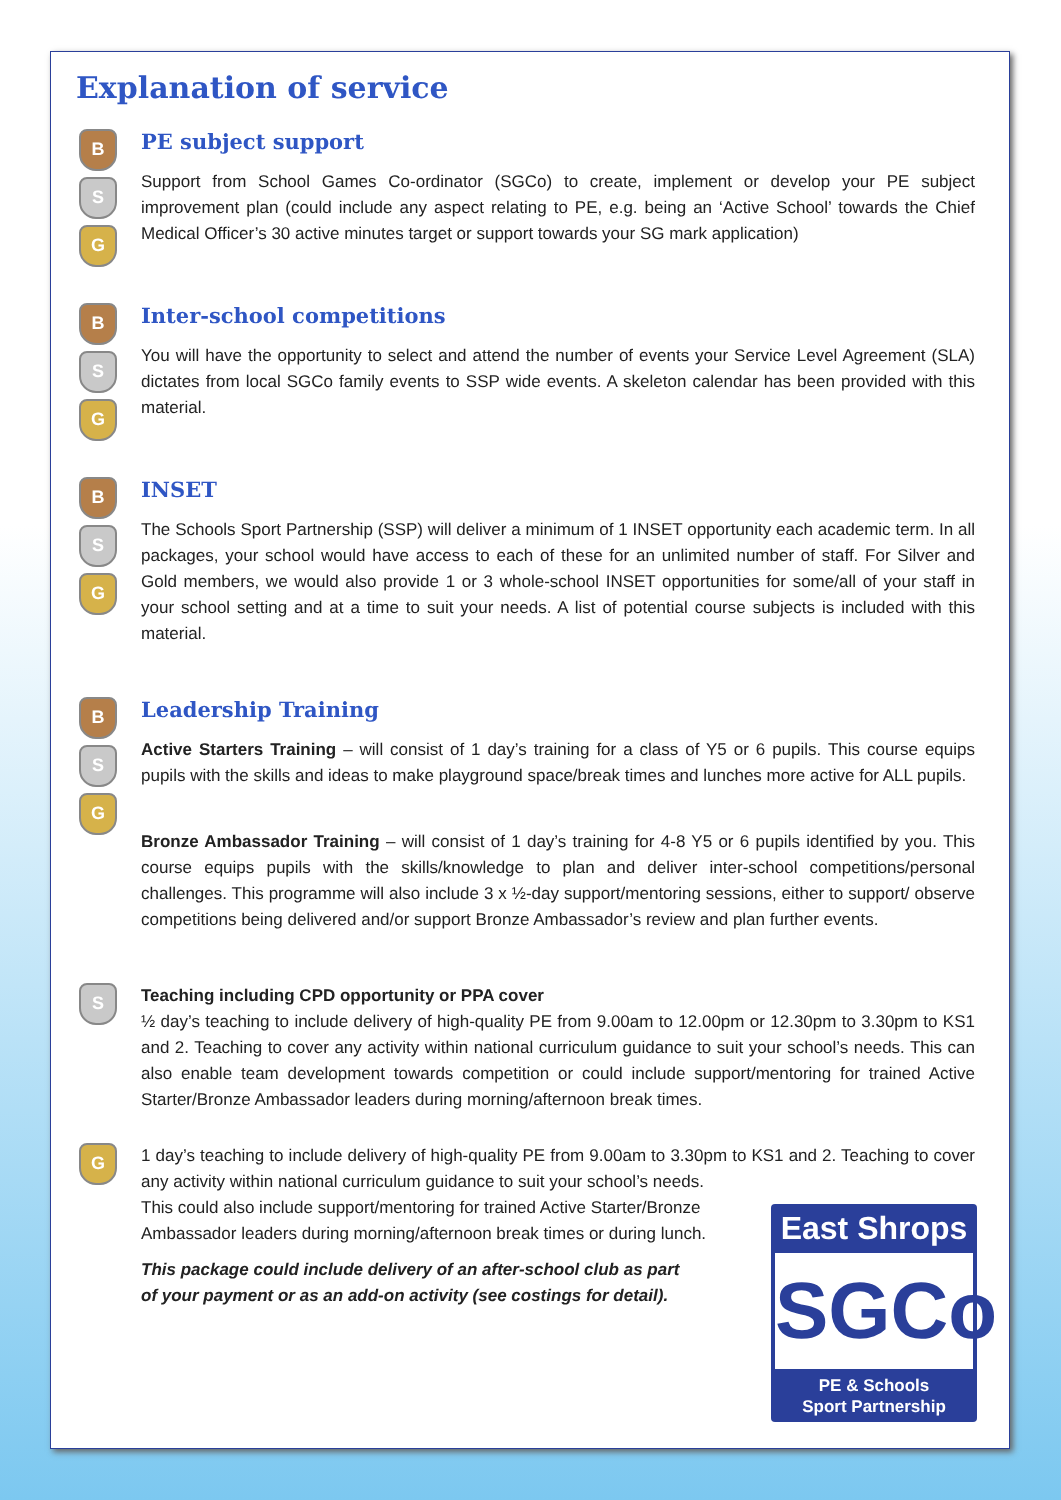Explanation of service
B
S
G
PE subject support
Support from School Games Co-ordinator (SGCo) to create, implement or develop your PE subject improvement plan (could include any aspect relating to PE, e.g. being an ‘Active School’ towards the Chief Medical Officer’s 30 active minutes target or support towards your SG mark application)
B
S
G
Inter-school competitions
You will have the opportunity to select and attend the number of events your Service Level Agreement (SLA) dictates from local SGCo family events to SSP wide events. A skeleton calendar has been provided with this material.
B
S
G
INSET
The Schools Sport Partnership (SSP) will deliver a minimum of 1 INSET opportunity each academic term. In all packages, your school would have access to each of these for an unlimited number of staff. For Silver and Gold members, we would also provide 1 or 3 whole-school INSET opportunities for some/all of your staff in your school setting and at a time to suit your needs. A list of potential course subjects is included with this material.
B
S
G
Leadership Training
Active Starters Training – will consist of 1 day’s training for a class of Y5 or 6 pupils. This course equips pupils with the skills and ideas to make playground space/break times and lunches more active for ALL pupils.
Bronze Ambassador Training – will consist of 1 day’s training for 4-8 Y5 or 6 pupils identified by you. This course equips pupils with the skills/knowledge to plan and deliver inter-school competitions/personal challenges. This programme will also include 3 x ½-day support/mentoring sessions, either to support/ observe competitions being delivered and/or support Bronze Ambassador’s review and plan further events.
S
Teaching including CPD opportunity or PPA cover
½ day’s teaching to include delivery of high-quality PE from 9.00am to 12.00pm or 12.30pm to 3.30pm to KS1 and 2. Teaching to cover any activity within national curriculum guidance to suit your school’s needs. This can also enable team development towards competition or could include support/mentoring for trained Active Starter/Bronze Ambassador leaders during morning/afternoon break times.
G
1 day’s teaching to include delivery of high-quality PE from 9.00am to 3.30pm to KS1 and 2. Teaching to cover any activity within national curriculum guidance to suit your school’s needs.
This could also include support/mentoring for trained Active Starter/Bronze
Ambassador leaders during morning/afternoon break times or during lunch.
This package could include delivery of an after-school club as part
of your payment or as an add-on activity (see costings for detail).
East Shrops
SGCo
PE & Schools
Sport Partnership